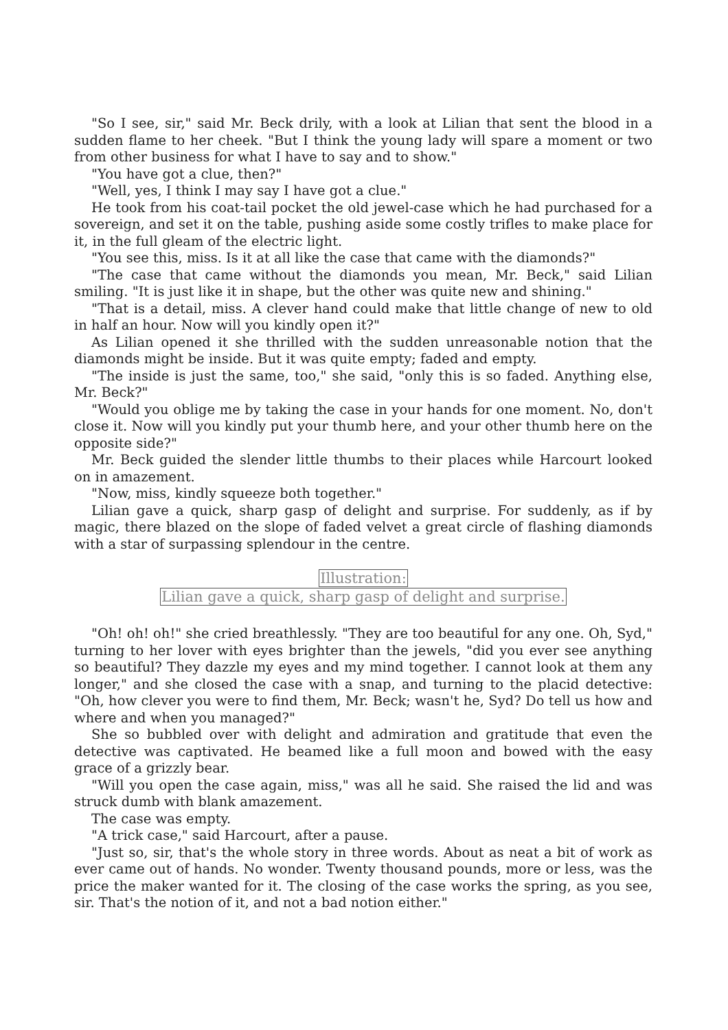"So I see, sir," said Mr. Beck drily, with a look at Lilian that sent the blood in a sudden flame to her cheek. "But I think the young lady will spare a moment or two from other business for what I have to say and to show."
"You have got a clue, then?"
"Well, yes, I think I may say I have got a clue."
He took from his coat-tail pocket the old jewel-case which he had purchased for a sovereign, and set it on the table, pushing aside some costly trifles to make place for it, in the full gleam of the electric light.
"You see this, miss. Is it at all like the case that came with the diamonds?"
"The case that came without the diamonds you mean, Mr. Beck," said Lilian smiling. "It is just like it in shape, but the other was quite new and shining."
"That is a detail, miss. A clever hand could make that little change of new to old in half an hour. Now will you kindly open it?"
As Lilian opened it she thrilled with the sudden unreasonable notion that the diamonds might be inside. But it was quite empty; faded and empty.
"The inside is just the same, too," she said, "only this is so faded. Anything else, Mr. Beck?"
"Would you oblige me by taking the case in your hands for one moment. No, don't close it. Now will you kindly put your thumb here, and your other thumb here on the opposite side?"
Mr. Beck guided the slender little thumbs to their places while Harcourt looked on in amazement.
"Now, miss, kindly squeeze both together."
Lilian gave a quick, sharp gasp of delight and surprise. For suddenly, as if by magic, there blazed on the slope of faded velvet a great circle of flashing diamonds with a star of surpassing splendour in the centre.
Illustration:
Lilian gave a quick, sharp gasp of delight and surprise.
"Oh! oh! oh!" she cried breathlessly. "They are too beautiful for any one. Oh, Syd," turning to her lover with eyes brighter than the jewels, "did you ever see anything so beautiful? They dazzle my eyes and my mind together. I cannot look at them any longer," and she closed the case with a snap, and turning to the placid detective: "Oh, how clever you were to find them, Mr. Beck; wasn't he, Syd? Do tell us how and where and when you managed?"
She so bubbled over with delight and admiration and gratitude that even the detective was captivated. He beamed like a full moon and bowed with the easy grace of a grizzly bear.
"Will you open the case again, miss," was all he said. She raised the lid and was struck dumb with blank amazement.
The case was empty.
"A trick case," said Harcourt, after a pause.
"Just so, sir, that's the whole story in three words. About as neat a bit of work as ever came out of hands. No wonder. Twenty thousand pounds, more or less, was the price the maker wanted for it. The closing of the case works the spring, as you see, sir. That's the notion of it, and not a bad notion either."